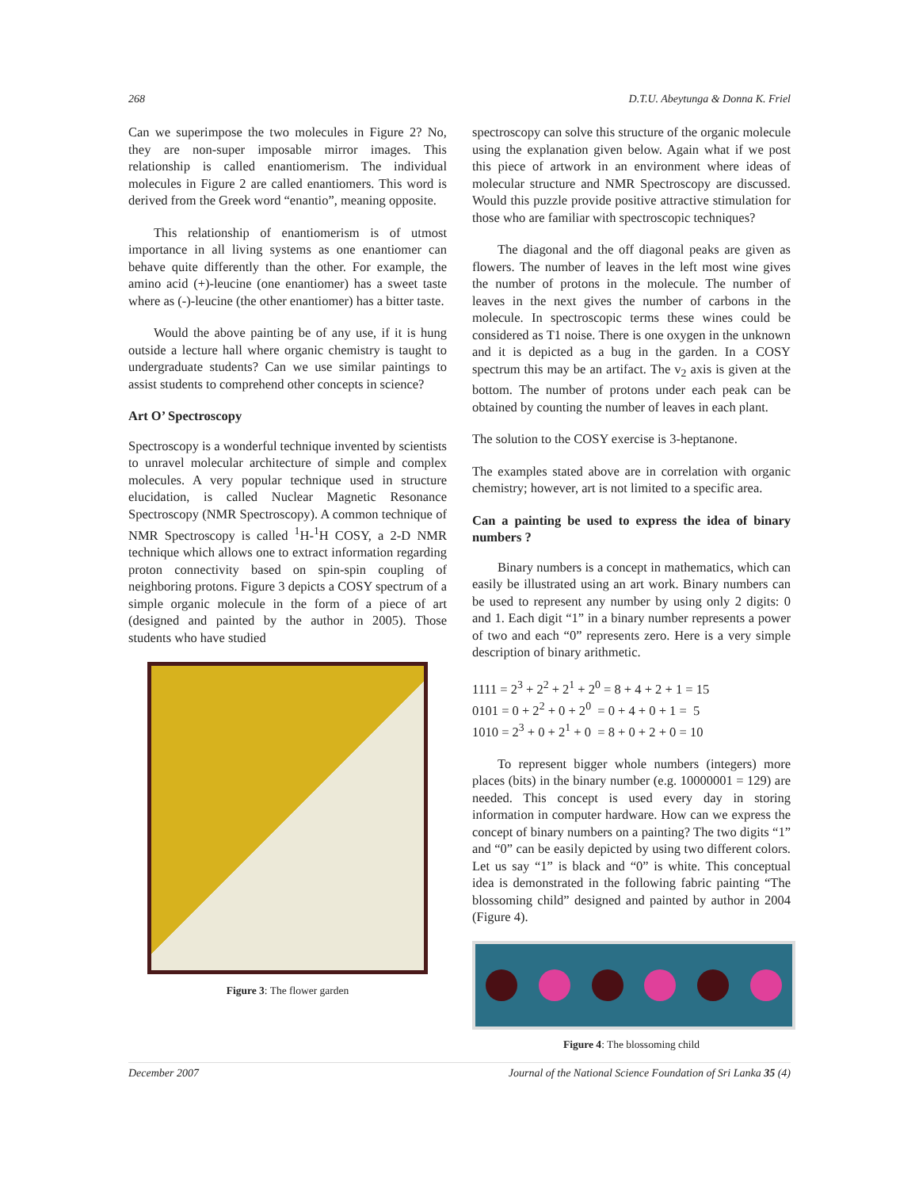268 D.T.U. Abeytunga & Donna K. Friel
Can we superimpose the two molecules in Figure 2? No, they are non-super imposable mirror images. This relationship is called enantiomerism. The individual molecules in Figure 2 are called enantiomers. This word is derived from the Greek word “enantio”, meaning opposite.
This relationship of enantiomerism is of utmost importance in all living systems as one enantiomer can behave quite differently than the other. For example, the amino acid (+)-leucine (one enantiomer) has a sweet taste where as (-)-leucine (the other enantiomer) has a bitter taste.
Would the above painting be of any use, if it is hung outside a lecture hall where organic chemistry is taught to undergraduate students? Can we use similar paintings to assist students to comprehend other concepts in science?
Art O’ Spectroscopy
Spectroscopy is a wonderful technique invented by scientists to unravel molecular architecture of simple and complex molecules. A very popular technique used in structure elucidation, is called Nuclear Magnetic Resonance Spectroscopy (NMR Spectroscopy). A common technique of NMR Spectroscopy is called <sup>1</sup>H-<sup>1</sup>H COSY, a 2-D NMR technique which allows one to extract information regarding proton connectivity based on spin-spin coupling of neighboring protons. Figure 3 depicts a COSY spectrum of a simple organic molecule in the form of a piece of art (designed and painted by the author in 2005). Those students who have studied
Figure 3: The flower garden
spectroscopy can solve this structure of the organic molecule using the explanation given below. Again what if we post this piece of artwork in an environment where ideas of molecular structure and NMR Spectroscopy are discussed. Would this puzzle provide positive attractive stimulation for those who are familiar with spectroscopic techniques?
The diagonal and the off diagonal peaks are given as flowers. The number of leaves in the left most wine gives the number of protons in the molecule. The number of leaves in the next gives the number of carbons in the molecule. In spectroscopic terms these wines could be considered as T1 noise. There is one oxygen in the unknown and it is depicted as a bug in the garden. In a COSY spectrum this may be an artifact. The v<sub>2</sub> axis is given at the bottom. The number of protons under each peak can be obtained by counting the number of leaves in each plant.
The solution to the COSY exercise is 3-heptanone.
The examples stated above are in correlation with organic chemistry; however, art is not limited to a specific area.
Can a painting be used to express the idea of binary numbers ?
Binary numbers is a concept in mathematics, which can easily be illustrated using an art work. Binary numbers can be used to represent any number by using only 2 digits: 0 and 1. Each digit “1” in a binary number represents a power of two and each “0” represents zero. Here is a very simple description of binary arithmetic.
1111 = 2<sup>3</sup> + 2<sup>2</sup> + 2<sup>1</sup> + 2<sup>0</sup> = 8 + 4 + 2 + 1 = 15 0101 = 0 + 2<sup>2</sup> + 0 + 2<sup>0</sup> = 0 + 4 + 0 + 1 = 5 1010 = 2<sup>3</sup> + 0 + 2<sup>1</sup> + 0 = 8 + 0 + 2 + 0 = 10
To represent bigger whole numbers (integers) more places (bits) in the binary number (e.g. 10000001 = 129) are needed. This concept is used every day in storing information in computer hardware. How can we express the concept of binary numbers on a painting? The two digits “1” and “0” can be easily depicted by using two different colors. Let us say “1” is black and “0” is white. This conceptual idea is demonstrated in the following fabric painting “The blossoming child” designed and painted by author in 2004 (Figure 4).
Figure 4: The blossoming child
December 2007 Journal of the National Science Foundation of Sri Lanka 35 (4)